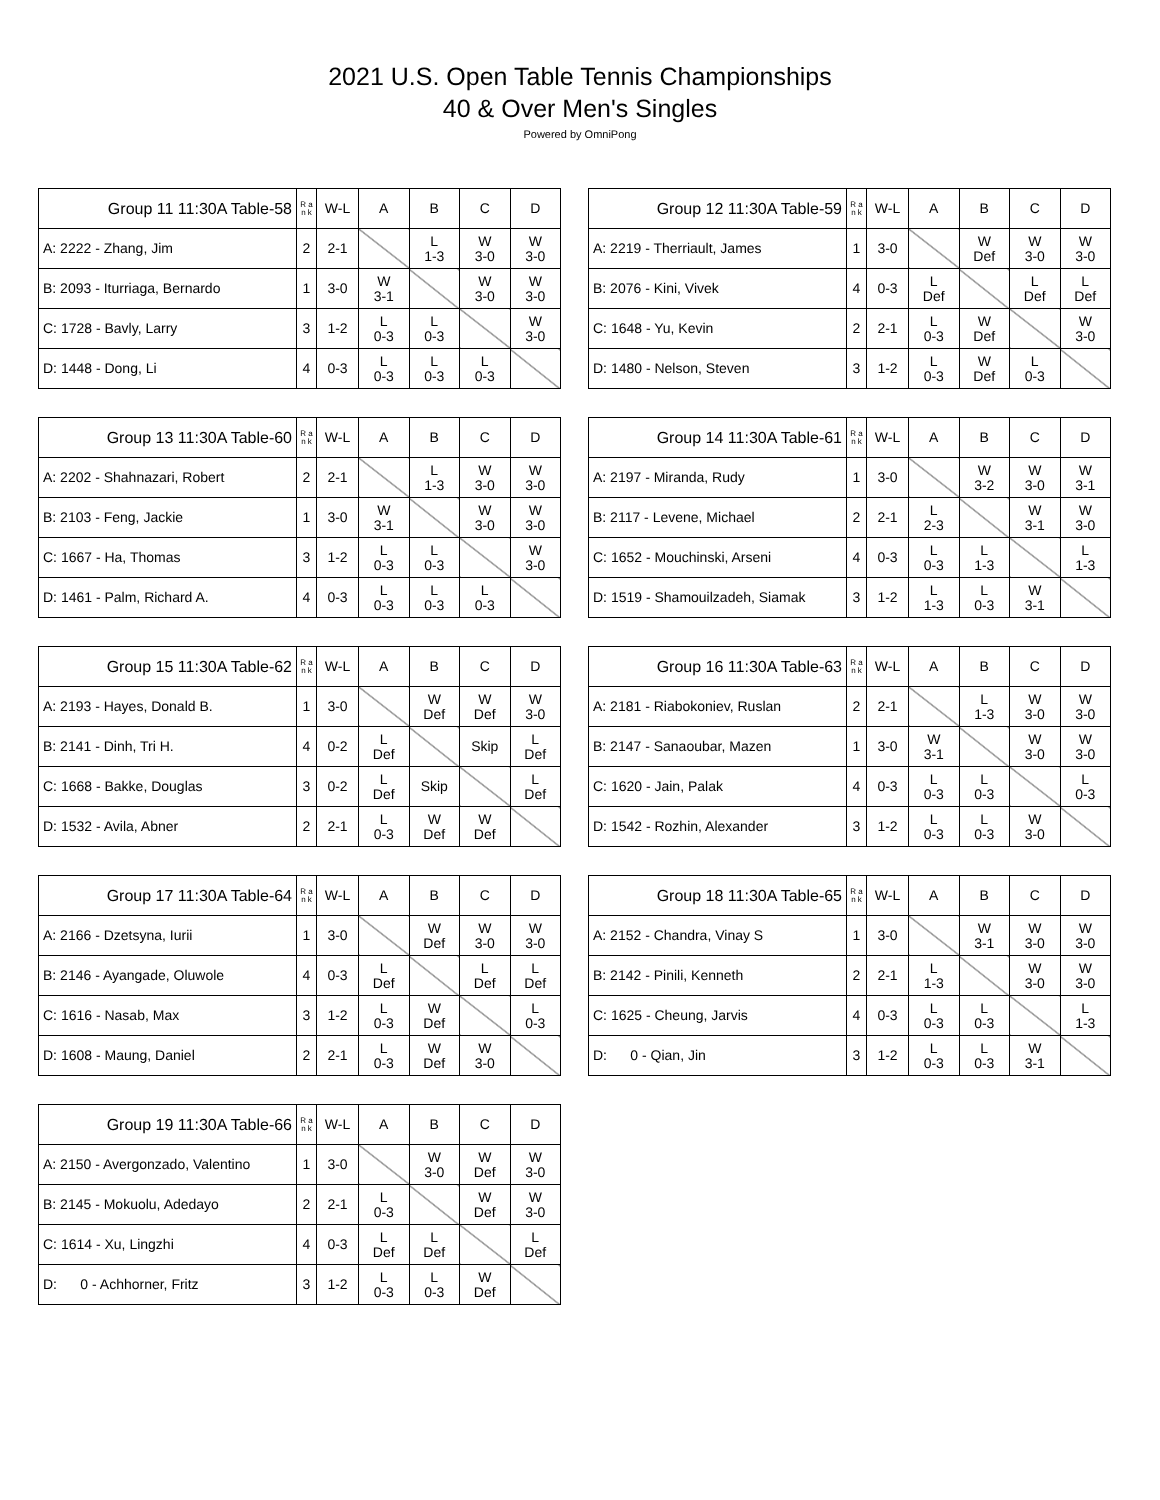2021 U.S. Open Table Tennis Championships
40 & Over Men's Singles
Powered by OmniPong
| Group 11 11:30A Table-58 | R a n k | W-L | A | B | C | D |
| --- | --- | --- | --- | --- | --- | --- |
| A: 2222 - Zhang, Jim | 2 | 2-1 | | L 1-3 | W 3-0 | W 3-0 |
| B: 2093 - Iturriaga, Bernardo | 1 | 3-0 | W 3-1 | | W 3-0 | W 3-0 |
| C: 1728 - Bavly, Larry | 3 | 1-2 | L 0-3 | L 0-3 | | W 3-0 |
| D: 1448 - Dong, Li | 4 | 0-3 | L 0-3 | L 0-3 | L 0-3 | |
| Group 12 11:30A Table-59 | R a n k | W-L | A | B | C | D |
| --- | --- | --- | --- | --- | --- | --- |
| A: 2219 - Therriault, James | 1 | 3-0 | | W Def | W 3-0 | W 3-0 |
| B: 2076 - Kini, Vivek | 4 | 0-3 | L Def | | L Def | L Def |
| C: 1648 - Yu, Kevin | 2 | 2-1 | L 0-3 | W Def | | W 3-0 |
| D: 1480 - Nelson, Steven | 3 | 1-2 | L 0-3 | W Def | L 0-3 | |
| Group 13 11:30A Table-60 | R a n k | W-L | A | B | C | D |
| --- | --- | --- | --- | --- | --- | --- |
| A: 2202 - Shahnazari, Robert | 2 | 2-1 | | L 1-3 | W 3-0 | W 3-0 |
| B: 2103 - Feng, Jackie | 1 | 3-0 | W 3-1 | | W 3-0 | W 3-0 |
| C: 1667 - Ha, Thomas | 3 | 1-2 | L 0-3 | L 0-3 | | W 3-0 |
| D: 1461 - Palm, Richard A. | 4 | 0-3 | L 0-3 | L 0-3 | L 0-3 | |
| Group 14 11:30A Table-61 | R a n k | W-L | A | B | C | D |
| --- | --- | --- | --- | --- | --- | --- |
| A: 2197 - Miranda, Rudy | 1 | 3-0 | | W 3-2 | W 3-0 | W 3-1 |
| B: 2117 - Levene, Michael | 2 | 2-1 | L 2-3 | | W 3-1 | W 3-0 |
| C: 1652 - Mouchinski, Arseni | 4 | 0-3 | L 0-3 | L 1-3 | | L 1-3 |
| D: 1519 - Shamouilzadeh, Siamak | 3 | 1-2 | L 1-3 | L 0-3 | W 3-1 | |
| Group 15 11:30A Table-62 | R a n k | W-L | A | B | C | D |
| --- | --- | --- | --- | --- | --- | --- |
| A: 2193 - Hayes, Donald B. | 1 | 3-0 | | W Def | W Def | W 3-0 |
| B: 2141 - Dinh, Tri H. | 4 | 0-2 | L Def | | Skip | L Def |
| C: 1668 - Bakke, Douglas | 3 | 0-2 | L Def | Skip | | L Def |
| D: 1532 - Avila, Abner | 2 | 2-1 | L 0-3 | W Def | W Def | |
| Group 16 11:30A Table-63 | R a n k | W-L | A | B | C | D |
| --- | --- | --- | --- | --- | --- | --- |
| A: 2181 - Riabokoniev, Ruslan | 2 | 2-1 | | L 1-3 | W 3-0 | W 3-0 |
| B: 2147 - Sanaoubar, Mazen | 1 | 3-0 | W 3-1 | | W 3-0 | W 3-0 |
| C: 1620 - Jain, Palak | 4 | 0-3 | L 0-3 | L 0-3 | | L 0-3 |
| D: 1542 - Rozhin, Alexander | 3 | 1-2 | L 0-3 | L 0-3 | W 3-0 | |
| Group 17 11:30A Table-64 | R a n k | W-L | A | B | C | D |
| --- | --- | --- | --- | --- | --- | --- |
| A: 2166 - Dzetsyna, Iurii | 1 | 3-0 | | W Def | W 3-0 | W 3-0 |
| B: 2146 - Ayangade, Oluwole | 4 | 0-3 | L Def | | L Def | L Def |
| C: 1616 - Nasab, Max | 3 | 1-2 | L 0-3 | W Def | | L 0-3 |
| D: 1608 - Maung, Daniel | 2 | 2-1 | L 0-3 | W Def | W 3-0 | |
| Group 18 11:30A Table-65 | R a n k | W-L | A | B | C | D |
| --- | --- | --- | --- | --- | --- | --- |
| A: 2152 - Chandra, Vinay S | 1 | 3-0 | | W 3-1 | W 3-0 | W 3-0 |
| B: 2142 - Pinili, Kenneth | 2 | 2-1 | L 1-3 | | W 3-0 | W 3-0 |
| C: 1625 - Cheung, Jarvis | 4 | 0-3 | L 0-3 | L 0-3 | | L 1-3 |
| D: 0 - Qian, Jin | 3 | 1-2 | L 0-3 | L 0-3 | W 3-1 | |
| Group 19 11:30A Table-66 | R a n k | W-L | A | B | C | D |
| --- | --- | --- | --- | --- | --- | --- |
| A: 2150 - Avergonzado, Valentino | 1 | 3-0 | | W 3-0 | W Def | W 3-0 |
| B: 2145 - Mokuolu, Adedayo | 2 | 2-1 | L 0-3 | | W Def | W 3-0 |
| C: 1614 - Xu, Lingzhi | 4 | 0-3 | L Def | L Def | | L Def |
| D: 0 - Achhorner, Fritz | 3 | 1-2 | L 0-3 | L 0-3 | W Def | |